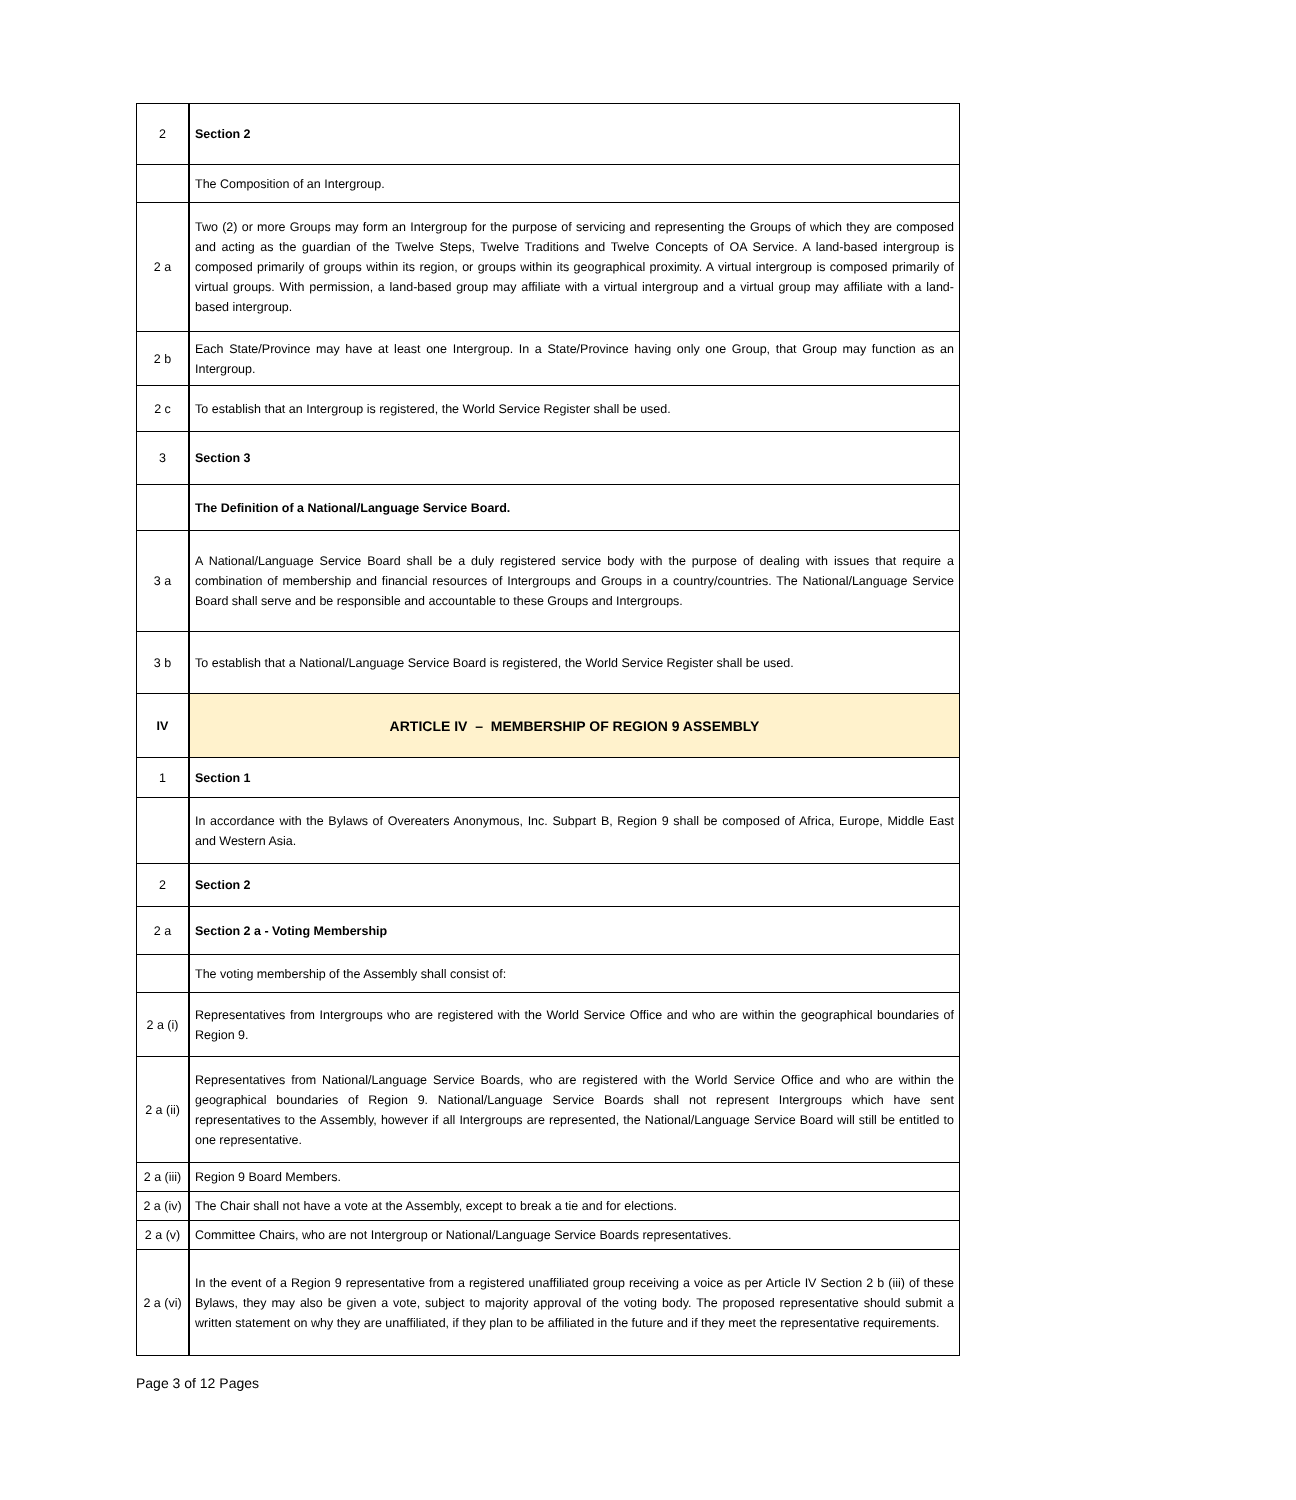| 2 | Section 2 |
| | The Composition of an Intergroup. |
| 2 a | Two (2) or more Groups may form an Intergroup for the purpose of servicing and representing the Groups of which they are composed and acting as the guardian of the Twelve Steps, Twelve Traditions and Twelve Concepts of OA Service. A land-based intergroup is composed primarily of groups within its region, or groups within its geographical proximity. A virtual intergroup is composed primarily of virtual groups. With permission, a land-based group may affiliate with a virtual intergroup and a virtual group may affiliate with a land-based intergroup. |
| 2 b | Each State/Province may have at least one Intergroup. In a State/Province having only one Group, that Group may function as an Intergroup. |
| 2 c | To establish that an Intergroup is registered, the World Service Register shall be used. |
| 3 | Section 3 |
| | The Definition of a National/Language Service Board. |
| 3 a | A National/Language Service Board shall be a duly registered service body with the purpose of dealing with issues that require a combination of membership and financial resources of Intergroups and Groups in a country/countries. The National/Language Service Board shall serve and be responsible and accountable to these Groups and Intergroups. |
| 3 b | To establish that a National/Language Service Board is registered, the World Service Register shall be used. |
| IV | ARTICLE IV – MEMBERSHIP OF REGION 9 ASSEMBLY |
| 1 | Section 1 |
| | In accordance with the Bylaws of Overeaters Anonymous, Inc. Subpart B, Region 9 shall be composed of Africa, Europe, Middle East and Western Asia. |
| 2 | Section 2 |
| 2 a | Section 2 a - Voting Membership |
| | The voting membership of the Assembly shall consist of: |
| 2 a (i) | Representatives from Intergroups who are registered with the World Service Office and who are within the geographical boundaries of Region 9. |
| 2 a (ii) | Representatives from National/Language Service Boards, who are registered with the World Service Office and who are within the geographical boundaries of Region 9. National/Language Service Boards shall not represent Intergroups which have sent representatives to the Assembly, however if all Intergroups are represented, the National/Language Service Board will still be entitled to one representative. |
| 2 a (iii) | Region 9 Board Members. |
| 2 a (iv) | The Chair shall not have a vote at the Assembly, except to break a tie and for elections. |
| 2 a (v) | Committee Chairs, who are not Intergroup or National/Language Service Boards representatives. |
| 2 a (vi) | In the event of a Region 9 representative from a registered unaffiliated group receiving a voice as per Article IV Section 2 b (iii) of these Bylaws, they may also be given a vote, subject to majority approval of the voting body. The proposed representative should submit a written statement on why they are unaffiliated, if they plan to be affiliated in the future and if they meet the representative requirements. |
Page 3 of 12 Pages